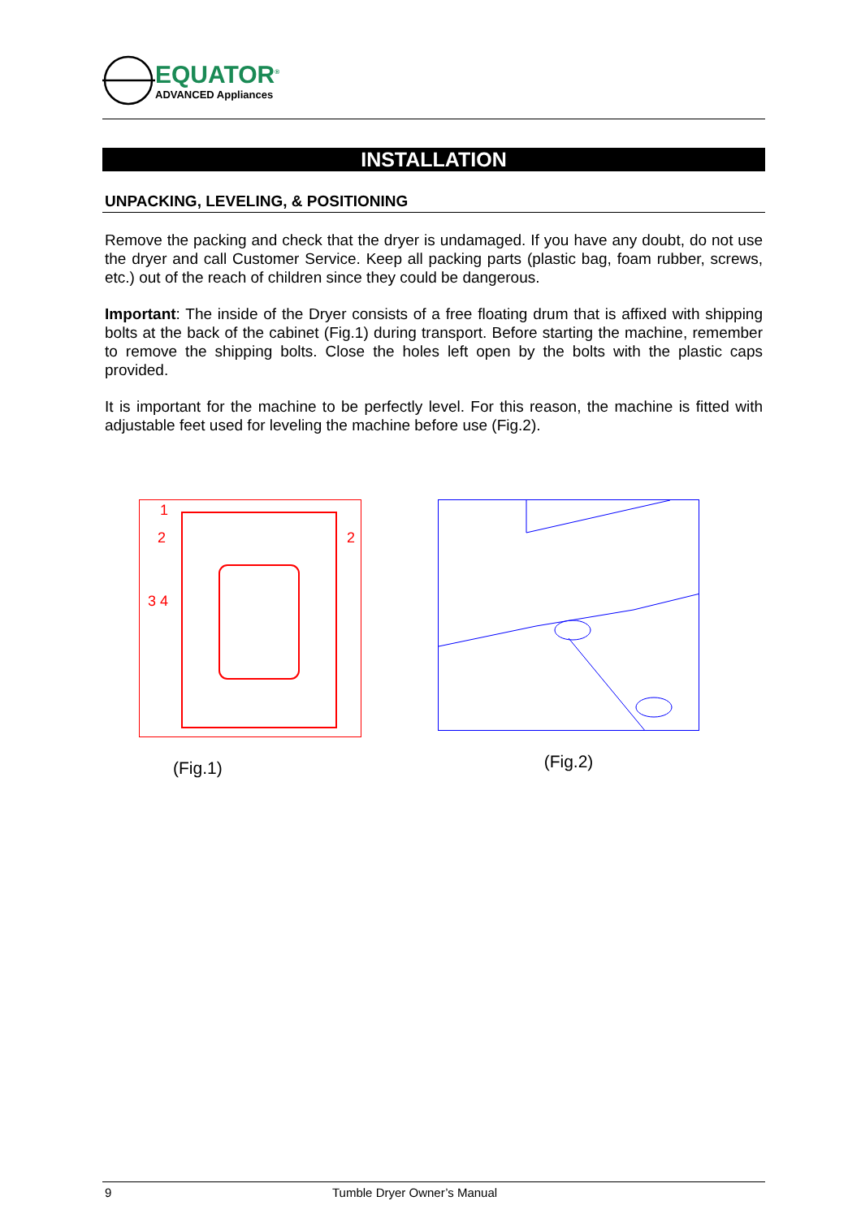EQUATOR<sup>®</sup>
ADVANCED Appliances
INSTALLATION
UNPACKING, LEVELING, & POSITIONING
Remove the packing and check that the dryer is undamaged. If you have any doubt, do not use the dryer and call Customer Service. Keep all packing parts (plastic bag, foam rubber, screws, etc.) out of the reach of children since they could be dangerous.
Important: The inside of the Dryer consists of a free floating drum that is affixed with shipping bolts at the back of the cabinet (Fig.1) during transport. Before starting the machine, remember to remove the shipping bolts. Close the holes left open by the bolts with the plastic caps provided.
It is important for the machine to be perfectly level. For this reason, the machine is fitted with adjustable feet used for leveling the machine before use (Fig.2).
1
2
2
3 4
(Fig.1)
(Fig.2)
9 Tumble Dryer Owner’s Manual